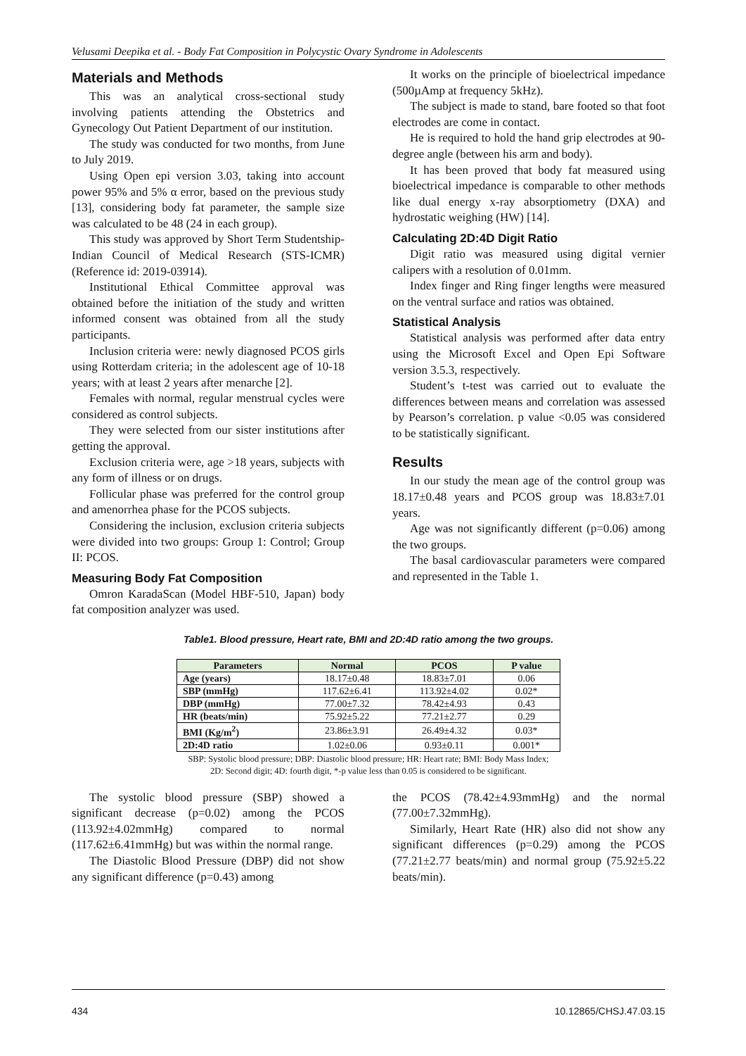Velusami Deepika et al. - Body Fat Composition in Polycystic Ovary Syndrome in Adolescents
Materials and Methods
This was an analytical cross-sectional study involving patients attending the Obstetrics and Gynecology Out Patient Department of our institution.
The study was conducted for two months, from June to July 2019.
Using Open epi version 3.03, taking into account power 95% and 5% α error, based on the previous study [13], considering body fat parameter, the sample size was calculated to be 48 (24 in each group).
This study was approved by Short Term Studentship-Indian Council of Medical Research (STS-ICMR) (Reference id: 2019-03914).
Institutional Ethical Committee approval was obtained before the initiation of the study and written informed consent was obtained from all the study participants.
Inclusion criteria were: newly diagnosed PCOS girls using Rotterdam criteria; in the adolescent age of 10-18 years; with at least 2 years after menarche [2].
Females with normal, regular menstrual cycles were considered as control subjects.
They were selected from our sister institutions after getting the approval.
Exclusion criteria were, age >18 years, subjects with any form of illness or on drugs.
Follicular phase was preferred for the control group and amenorrhea phase for the PCOS subjects.
Considering the inclusion, exclusion criteria subjects were divided into two groups: Group 1: Control; Group II: PCOS.
Measuring Body Fat Composition
Omron KaradaScan (Model HBF-510, Japan) body fat composition analyzer was used.
It works on the principle of bioelectrical impedance (500µAmp at frequency 5kHz).
The subject is made to stand, bare footed so that foot electrodes are come in contact.
He is required to hold the hand grip electrodes at 90-degree angle (between his arm and body).
It has been proved that body fat measured using bioelectrical impedance is comparable to other methods like dual energy x-ray absorptiometry (DXA) and hydrostatic weighing (HW) [14].
Calculating 2D:4D Digit Ratio
Digit ratio was measured using digital vernier calipers with a resolution of 0.01mm.
Index finger and Ring finger lengths were measured on the ventral surface and ratios was obtained.
Statistical Analysis
Statistical analysis was performed after data entry using the Microsoft Excel and Open Epi Software version 3.5.3, respectively.
Student’s t-test was carried out to evaluate the differences between means and correlation was assessed by Pearson’s correlation. p value <0.05 was considered to be statistically significant.
Results
In our study the mean age of the control group was 18.17±0.48 years and PCOS group was 18.83±7.01 years.
Age was not significantly different (p=0.06) among the two groups.
The basal cardiovascular parameters were compared and represented in the Table 1.
Table1. Blood pressure, Heart rate, BMI and 2D:4D ratio among the two groups.
| Parameters | Normal | PCOS | P value |
| --- | --- | --- | --- |
| Age (years) | 18.17±0.48 | 18.83±7.01 | 0.06 |
| SBP (mmHg) | 117.62±6.41 | 113.92±4.02 | 0.02* |
| DBP (mmHg) | 77.00±7.32 | 78.42±4.93 | 0.43 |
| HR (beats/min) | 75.92±5.22 | 77.21±2.77 | 0.29 |
| BMI (Kg/m<sup>2</sup>) | 23.86±3.91 | 26.49±4.32 | 0.03* |
| 2D:4D ratio | 1.02±0.06 | 0.93±0.11 | 0.001* |
SBP: Systolic blood pressure; DBP: Diastolic blood pressure; HR: Heart rate; BMI: Body Mass Index;
2D: Second digit; 4D: fourth digit, *-p value less than 0.05 is considered to be significant.
The systolic blood pressure (SBP) showed a significant decrease (p=0.02) among the PCOS (113.92±4.02mmHg) compared to normal (117.62±6.41mmHg) but was within the normal range.
The Diastolic Blood Pressure (DBP) did not show any significant difference (p=0.43) among
the PCOS (78.42±4.93mmHg) and the normal (77.00±7.32mmHg).
Similarly, Heart Rate (HR) also did not show any significant differences (p=0.29) among the PCOS (77.21±2.77 beats/min) and normal group (75.92±5.22 beats/min).
434 10.12865/CHSJ.47.03.15